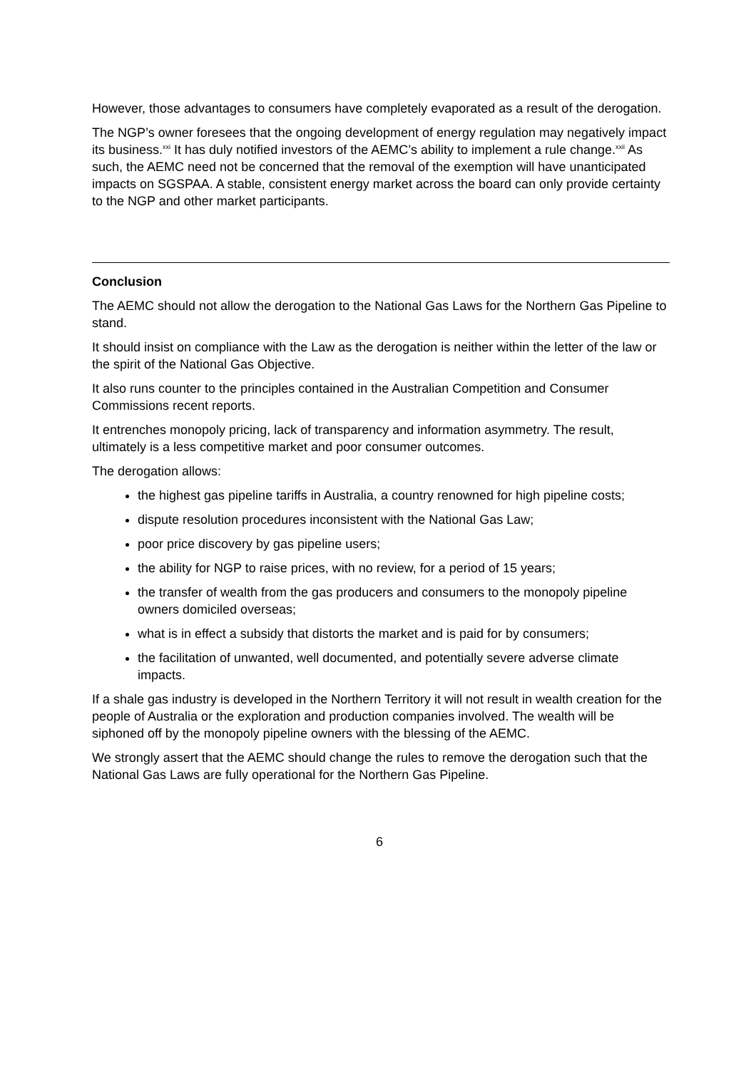However, those advantages to consumers have completely evaporated as a result of the derogation.
The NGP’s owner foresees that the ongoing development of energy regulation may negatively impact its business.<sup>xxi</sup> It has duly notified investors of the AEMC’s ability to implement a rule change.<sup>xxii</sup> As such, the AEMC need not be concerned that the removal of the exemption will have unanticipated impacts on SGSPAA. A stable, consistent energy market across the board can only provide certainty to the NGP and other market participants.
Conclusion
The AEMC should not allow the derogation to the National Gas Laws for the Northern Gas Pipeline to stand.
It should insist on compliance with the Law as the derogation is neither within the letter of the law or the spirit of the National Gas Objective.
It also runs counter to the principles contained in the Australian Competition and Consumer Commissions recent reports.
It entrenches monopoly pricing, lack of transparency and information asymmetry. The result, ultimately is a less competitive market and poor consumer outcomes.
The derogation allows:
the highest gas pipeline tariffs in Australia, a country renowned for high pipeline costs;
dispute resolution procedures inconsistent with the National Gas Law;
poor price discovery by gas pipeline users;
the ability for NGP to raise prices, with no review, for a period of 15 years;
the transfer of wealth from the gas producers and consumers to the monopoly pipeline owners domiciled overseas;
what is in effect a subsidy that distorts the market and is paid for by consumers;
the facilitation of unwanted, well documented, and potentially severe adverse climate impacts.
If a shale gas industry is developed in the Northern Territory it will not result in wealth creation for the people of Australia or the exploration and production companies involved. The wealth will be siphoned off by the monopoly pipeline owners with the blessing of the AEMC.
We strongly assert that the AEMC should change the rules to remove the derogation such that the National Gas Laws are fully operational for the Northern Gas Pipeline.
6